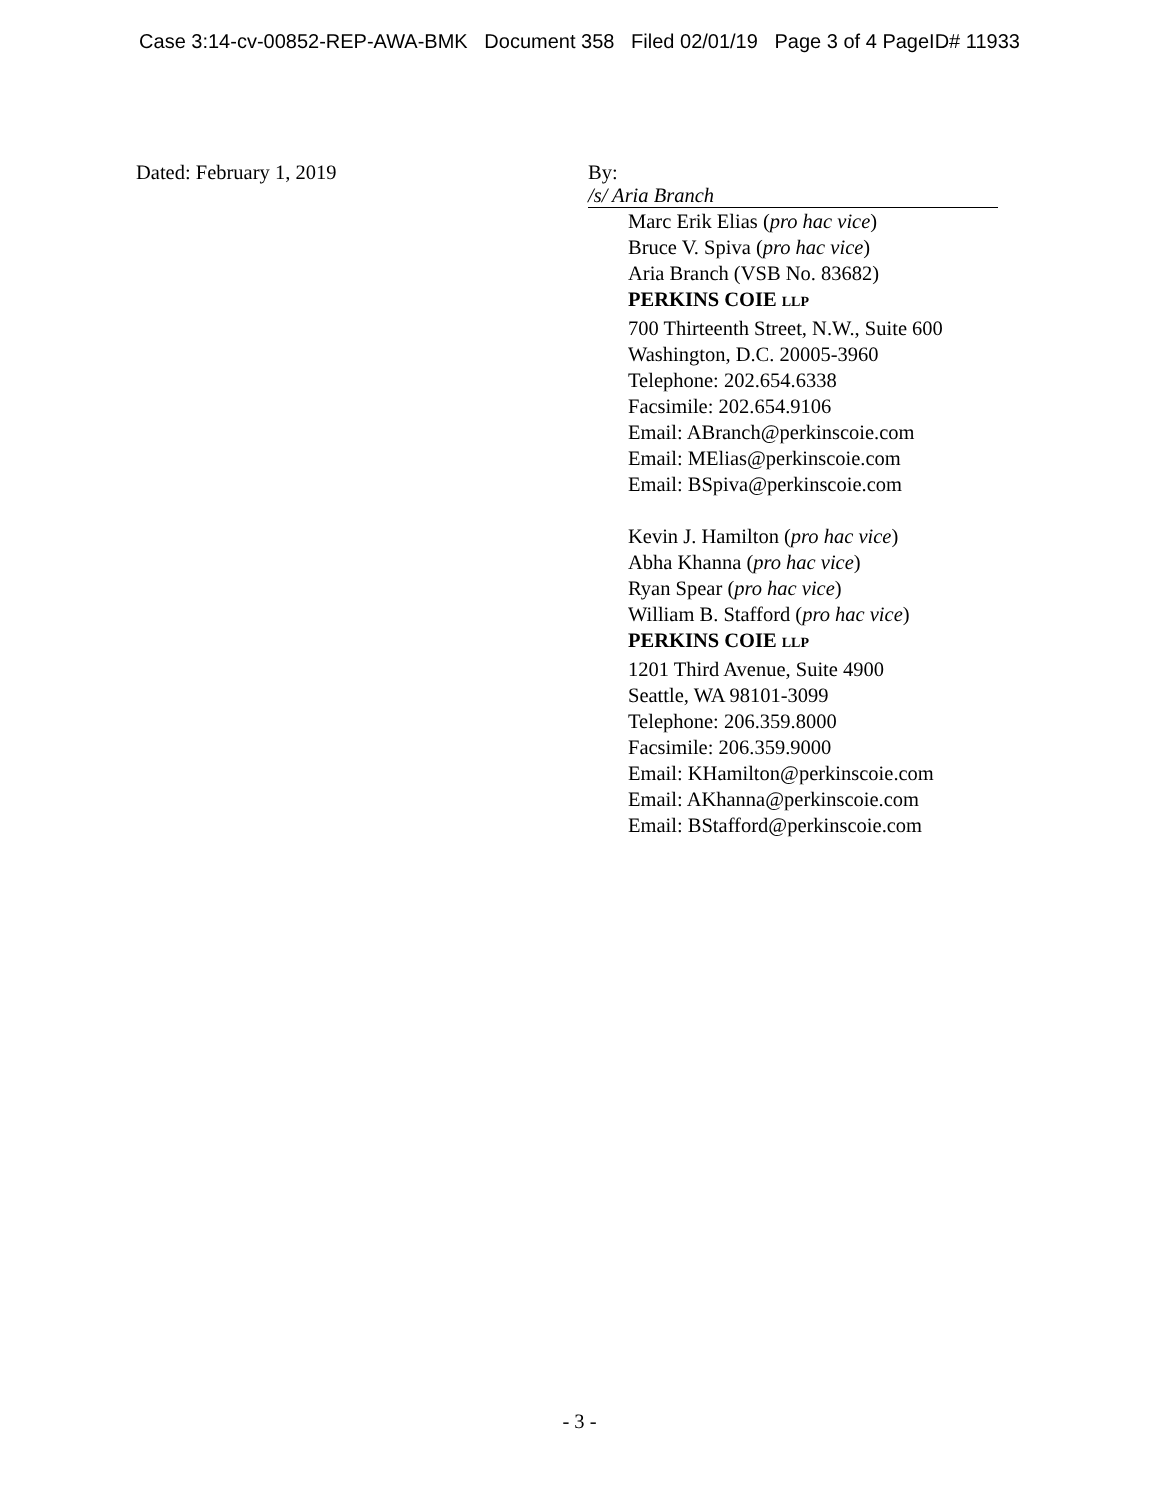Case 3:14-cv-00852-REP-AWA-BMK Document 358 Filed 02/01/19 Page 3 of 4 PageID# 11933
Dated: February 1, 2019 By: /s/ Aria Branch
Marc Erik Elias (pro hac vice)
Bruce V. Spiva (pro hac vice)
Aria Branch (VSB No. 83682)
PERKINS COIE LLP
700 Thirteenth Street, N.W., Suite 600
Washington, D.C. 20005-3960
Telephone: 202.654.6338
Facsimile: 202.654.9106
Email: ABranch@perkinscoie.com
Email: MElias@perkinscoie.com
Email: BSpiva@perkinscoie.com
Kevin J. Hamilton (pro hac vice)
Abha Khanna (pro hac vice)
Ryan Spear (pro hac vice)
William B. Stafford (pro hac vice)
PERKINS COIE LLP
1201 Third Avenue, Suite 4900
Seattle, WA 98101-3099
Telephone: 206.359.8000
Facsimile: 206.359.9000
Email: KHamilton@perkinscoie.com
Email: AKhanna@perkinscoie.com
Email: BStafford@perkinscoie.com
- 3 -